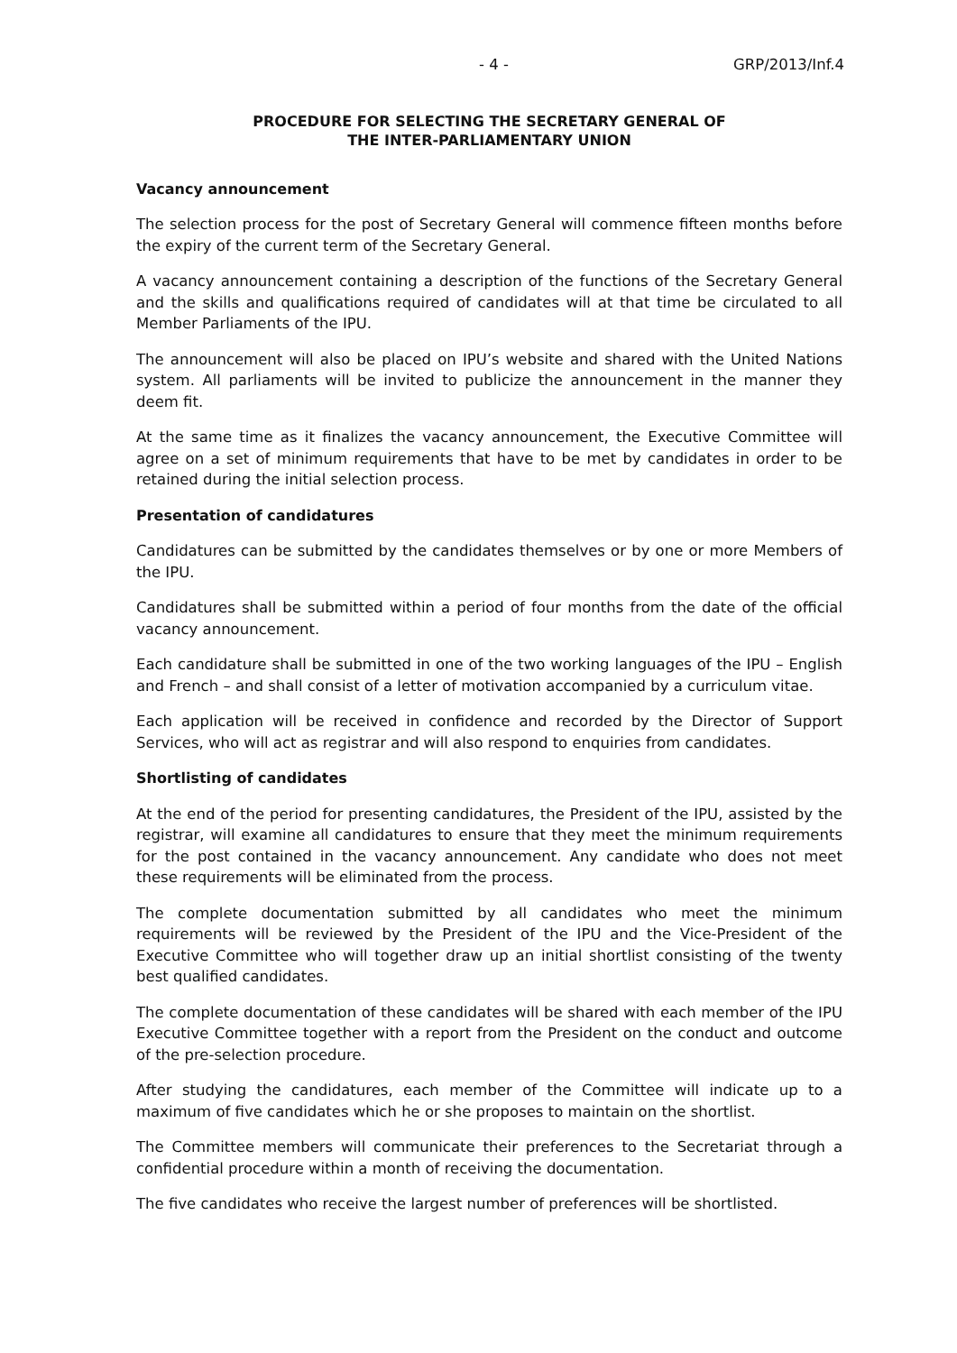- 4 - GRP/2013/Inf.4
PROCEDURE FOR SELECTING THE SECRETARY GENERAL OF
THE INTER-PARLIAMENTARY UNION
Vacancy announcement
The selection process for the post of Secretary General will commence fifteen months before the expiry of the current term of the Secretary General.
A vacancy announcement containing a description of the functions of the Secretary General and the skills and qualifications required of candidates will at that time be circulated to all Member Parliaments of the IPU.
The announcement will also be placed on IPU’s website and shared with the United Nations system. All parliaments will be invited to publicize the announcement in the manner they deem fit.
At the same time as it finalizes the vacancy announcement, the Executive Committee will agree on a set of minimum requirements that have to be met by candidates in order to be retained during the initial selection process.
Presentation of candidatures
Candidatures can be submitted by the candidates themselves or by one or more Members of the IPU.
Candidatures shall be submitted within a period of four months from the date of the official vacancy announcement.
Each candidature shall be submitted in one of the two working languages of the IPU – English and French – and shall consist of a letter of motivation accompanied by a curriculum vitae.
Each application will be received in confidence and recorded by the Director of Support Services, who will act as registrar and will also respond to enquiries from candidates.
Shortlisting of candidates
At the end of the period for presenting candidatures, the President of the IPU, assisted by the registrar, will examine all candidatures to ensure that they meet the minimum requirements for the post contained in the vacancy announcement. Any candidate who does not meet these requirements will be eliminated from the process.
The complete documentation submitted by all candidates who meet the minimum requirements will be reviewed by the President of the IPU and the Vice-President of the Executive Committee who will together draw up an initial shortlist consisting of the twenty best qualified candidates.
The complete documentation of these candidates will be shared with each member of the IPU Executive Committee together with a report from the President on the conduct and outcome of the pre-selection procedure.
After studying the candidatures, each member of the Committee will indicate up to a maximum of five candidates which he or she proposes to maintain on the shortlist.
The Committee members will communicate their preferences to the Secretariat through a confidential procedure within a month of receiving the documentation.
The five candidates who receive the largest number of preferences will be shortlisted.